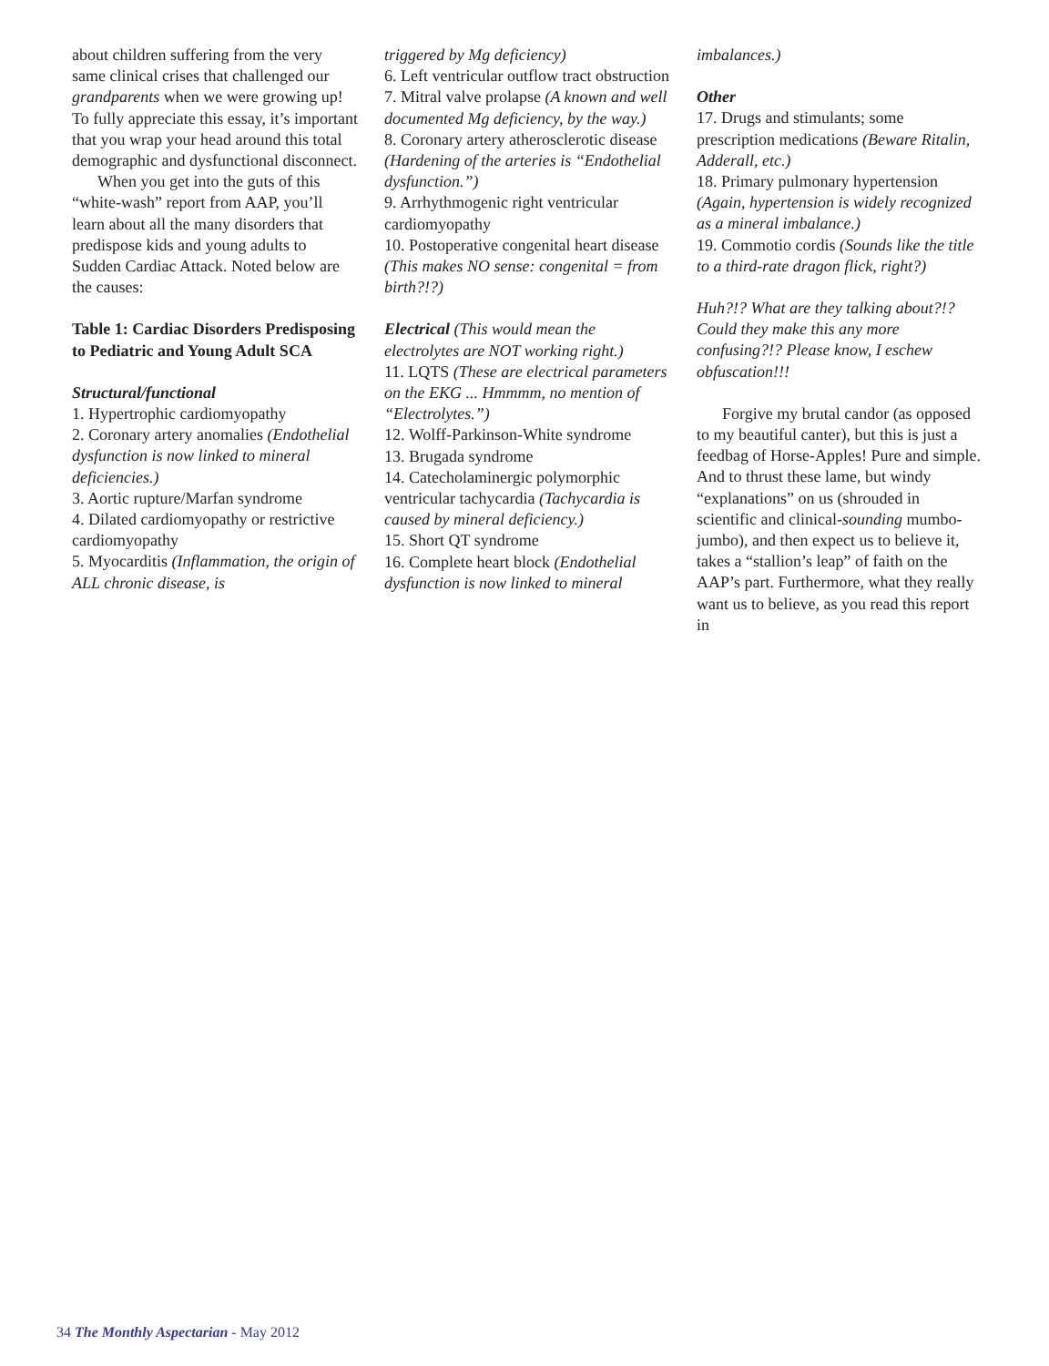about children suffering from the very same clinical crises that challenged our grandparents when we were growing up! To fully appreciate this essay, it’s important that you wrap your head around this total demographic and dysfunctional disconnect.
When you get into the guts of this “white-wash” report from AAP, you’ll learn about all the many disorders that predispose kids and young adults to Sudden Cardiac Attack. Noted below are the causes:
Table 1: Cardiac Disorders Predisposing to Pediatric and Young Adult SCA
Structural/functional
1. Hypertrophic cardiomyopathy
2. Coronary artery anomalies (Endothelial dysfunction is now linked to mineral deficiencies.)
3. Aortic rupture/Marfan syndrome
4. Dilated cardiomyopathy or restrictive cardiomyopathy
5. Myocarditis (Inflammation, the origin of ALL chronic disease, is
triggered by Mg deficiency)
6. Left ventricular outflow tract obstruction
7. Mitral valve prolapse (A known and well documented Mg deficiency, by the way.)
8. Coronary artery atherosclerotic disease (Hardening of the arteries is “Endothelial dysfunction.”)
9. Arrhythmogenic right ventricular cardiomyopathy
10. Postoperative congenital heart disease (This makes NO sense: congenital = from birth?!?)
Electrical (This would mean the electrolytes are NOT working right.)
11. LQTS (These are electrical parameters on the EKG ... Hmmmm, no mention of “Electrolytes.”)
12. Wolff-Parkinson-White syndrome
13. Brugada syndrome
14. Catecholaminergic polymorphic ventricular tachycardia (Tachycardia is caused by mineral deficiency.)
15. Short QT syndrome
16. Complete heart block (Endothelial dysfunction is now linked to mineral
imbalances.)
Other
17. Drugs and stimulants; some prescription medications (Beware Ritalin, Adderall, etc.)
18. Primary pulmonary hypertension (Again, hypertension is widely recognized as a mineral imbalance.)
19. Commotio cordis (Sounds like the title to a third-rate dragon flick, right?)
Huh?!? What are they talking about?!? Could they make this any more confusing?!? Please know, I eschew obfuscation!!!
Forgive my brutal candor (as opposed to my beautiful canter), but this is just a feedbag of Horse-Apples! Pure and simple. And to thrust these lame, but windy “explanations” on us (shrouded in scientific and clinical-sounding mumbo-jumbo), and then expect us to believe it, takes a “stallion’s leap” of faith on the AAP’s part. Furthermore, what they really want us to believe, as you read this report in
34 The Monthly Aspectarian - May 2012